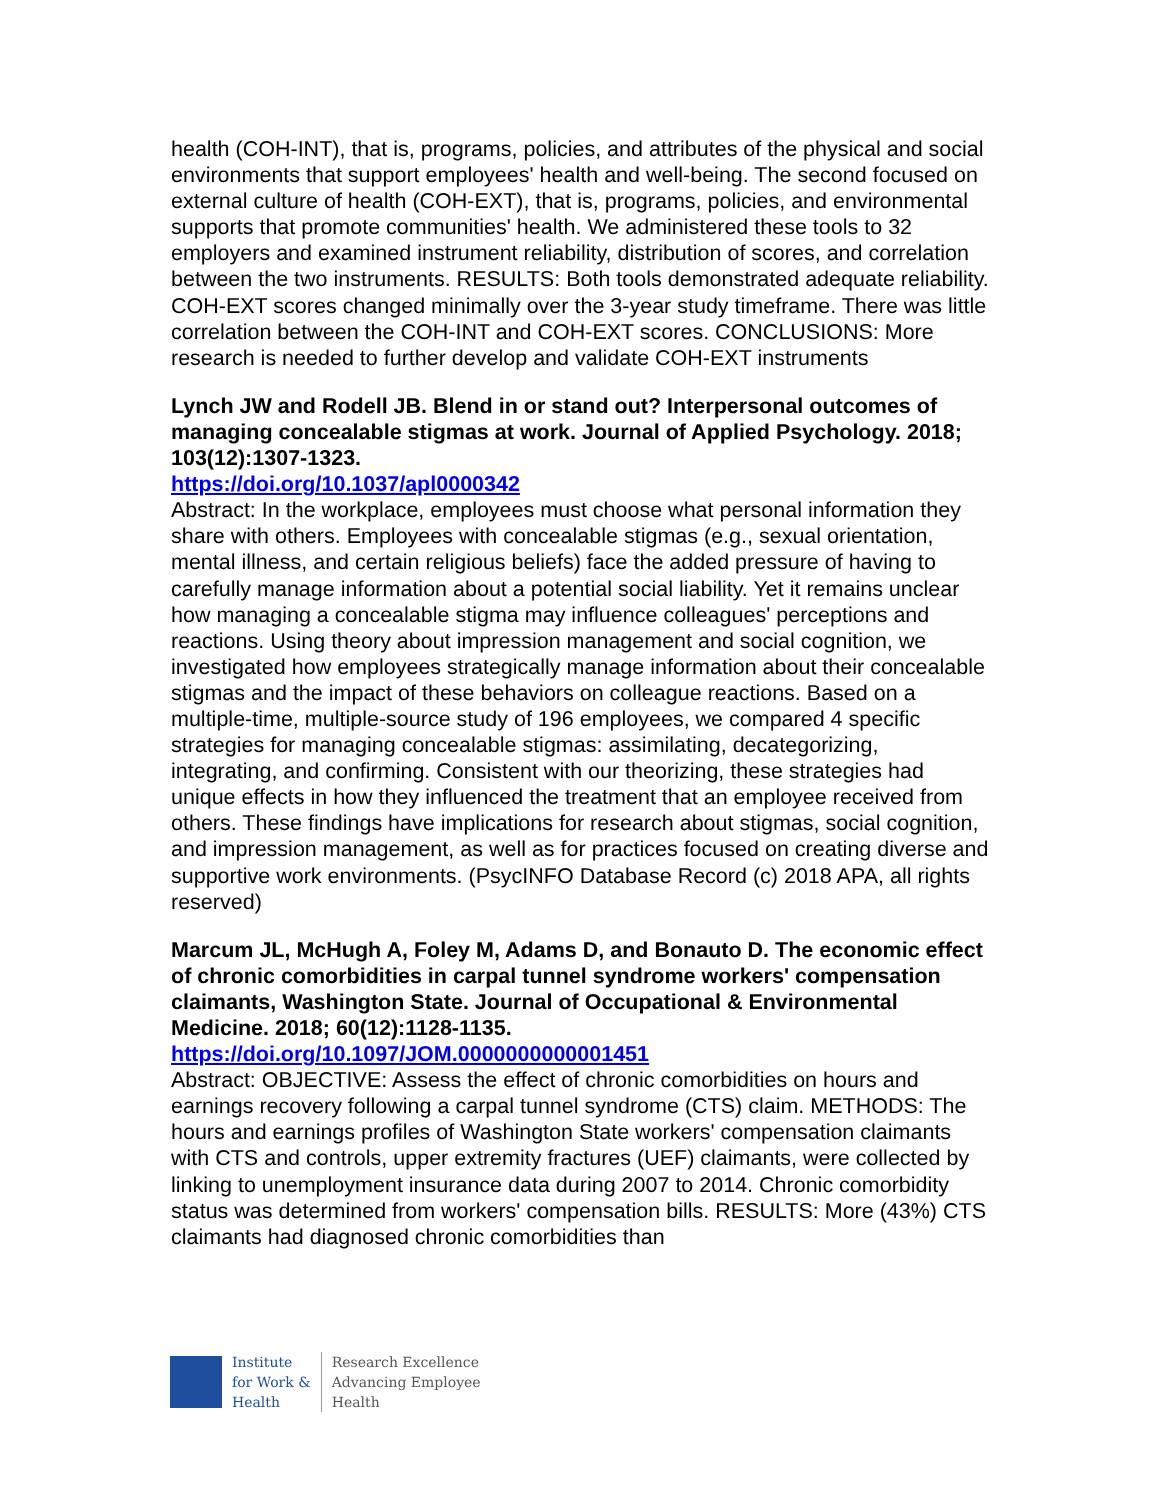health (COH-INT), that is, programs, policies, and attributes of the physical and social environments that support employees' health and well-being. The second focused on external culture of health (COH-EXT), that is, programs, policies, and environmental supports that promote communities' health. We administered these tools to 32 employers and examined instrument reliability, distribution of scores, and correlation between the two instruments. RESULTS: Both tools demonstrated adequate reliability. COH-EXT scores changed minimally over the 3-year study timeframe. There was little correlation between the COH-INT and COH-EXT scores. CONCLUSIONS: More research is needed to further develop and validate COH-EXT instruments
Lynch JW and Rodell JB. Blend in or stand out? Interpersonal outcomes of managing concealable stigmas at work. Journal of Applied Psychology. 2018; 103(12):1307-1323.
https://doi.org/10.1037/apl0000342
Abstract: In the workplace, employees must choose what personal information they share with others. Employees with concealable stigmas (e.g., sexual orientation, mental illness, and certain religious beliefs) face the added pressure of having to carefully manage information about a potential social liability. Yet it remains unclear how managing a concealable stigma may influence colleagues' perceptions and reactions. Using theory about impression management and social cognition, we investigated how employees strategically manage information about their concealable stigmas and the impact of these behaviors on colleague reactions. Based on a multiple-time, multiple-source study of 196 employees, we compared 4 specific strategies for managing concealable stigmas: assimilating, decategorizing, integrating, and confirming. Consistent with our theorizing, these strategies had unique effects in how they influenced the treatment that an employee received from others. These findings have implications for research about stigmas, social cognition, and impression management, as well as for practices focused on creating diverse and supportive work environments. (PsycINFO Database Record (c) 2018 APA, all rights reserved)
Marcum JL, McHugh A, Foley M, Adams D, and Bonauto D. The economic effect of chronic comorbidities in carpal tunnel syndrome workers' compensation claimants, Washington State. Journal of Occupational & Environmental Medicine. 2018; 60(12):1128-1135.
https://doi.org/10.1097/JOM.0000000000001451
Abstract: OBJECTIVE: Assess the effect of chronic comorbidities on hours and earnings recovery following a carpal tunnel syndrome (CTS) claim. METHODS: The hours and earnings profiles of Washington State workers' compensation claimants with CTS and controls, upper extremity fractures (UEF) claimants, were collected by linking to unemployment insurance data during 2007 to 2014. Chronic comorbidity status was determined from workers' compensation bills. RESULTS: More (43%) CTS claimants had diagnosed chronic comorbidities than
Institute
for Work &
Health
Research Excellence
Advancing Employee
Health